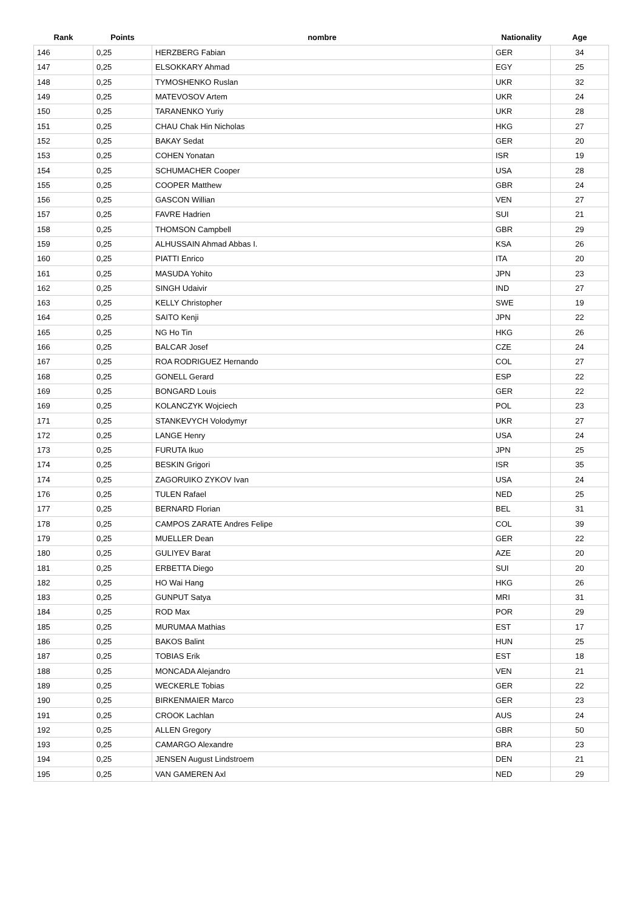| Rank | Points | nombre | Nationality | Age |
| --- | --- | --- | --- | --- |
| 146 | 0,25 | HERZBERG Fabian | GER | 34 |
| 147 | 0,25 | ELSOKKARY Ahmad | EGY | 25 |
| 148 | 0,25 | TYMOSHENKO Ruslan | UKR | 32 |
| 149 | 0,25 | MATEVOSOV Artem | UKR | 24 |
| 150 | 0,25 | TARANENKO Yuriy | UKR | 28 |
| 151 | 0,25 | CHAU Chak Hin Nicholas | HKG | 27 |
| 152 | 0,25 | BAKAY Sedat | GER | 20 |
| 153 | 0,25 | COHEN Yonatan | ISR | 19 |
| 154 | 0,25 | SCHUMACHER Cooper | USA | 28 |
| 155 | 0,25 | COOPER Matthew | GBR | 24 |
| 156 | 0,25 | GASCON Willian | VEN | 27 |
| 157 | 0,25 | FAVRE Hadrien | SUI | 21 |
| 158 | 0,25 | THOMSON Campbell | GBR | 29 |
| 159 | 0,25 | ALHUSSAIN Ahmad Abbas I. | KSA | 26 |
| 160 | 0,25 | PIATTI Enrico | ITA | 20 |
| 161 | 0,25 | MASUDA Yohito | JPN | 23 |
| 162 | 0,25 | SINGH Udaivir | IND | 27 |
| 163 | 0,25 | KELLY Christopher | SWE | 19 |
| 164 | 0,25 | SAITO Kenji | JPN | 22 |
| 165 | 0,25 | NG Ho Tin | HKG | 26 |
| 166 | 0,25 | BALCAR Josef | CZE | 24 |
| 167 | 0,25 | ROA RODRIGUEZ Hernando | COL | 27 |
| 168 | 0,25 | GONELL Gerard | ESP | 22 |
| 169 | 0,25 | BONGARD Louis | GER | 22 |
| 169 | 0,25 | KOLANCZYK Wojciech | POL | 23 |
| 171 | 0,25 | STANKEVYCH Volodymyr | UKR | 27 |
| 172 | 0,25 | LANGE Henry | USA | 24 |
| 173 | 0,25 | FURUTA Ikuo | JPN | 25 |
| 174 | 0,25 | BESKIN Grigori | ISR | 35 |
| 174 | 0,25 | ZAGORUIKO ZYKOV Ivan | USA | 24 |
| 176 | 0,25 | TULEN Rafael | NED | 25 |
| 177 | 0,25 | BERNARD Florian | BEL | 31 |
| 178 | 0,25 | CAMPOS ZARATE Andres Felipe | COL | 39 |
| 179 | 0,25 | MUELLER Dean | GER | 22 |
| 180 | 0,25 | GULIYEV Barat | AZE | 20 |
| 181 | 0,25 | ERBETTA Diego | SUI | 20 |
| 182 | 0,25 | HO Wai Hang | HKG | 26 |
| 183 | 0,25 | GUNPUT Satya | MRI | 31 |
| 184 | 0,25 | ROD Max | POR | 29 |
| 185 | 0,25 | MURUMAA Mathias | EST | 17 |
| 186 | 0,25 | BAKOS Balint | HUN | 25 |
| 187 | 0,25 | TOBIAS Erik | EST | 18 |
| 188 | 0,25 | MONCADA Alejandro | VEN | 21 |
| 189 | 0,25 | WECKERLE Tobias | GER | 22 |
| 190 | 0,25 | BIRKENMAIER Marco | GER | 23 |
| 191 | 0,25 | CROOK Lachlan | AUS | 24 |
| 192 | 0,25 | ALLEN Gregory | GBR | 50 |
| 193 | 0,25 | CAMARGO Alexandre | BRA | 23 |
| 194 | 0,25 | JENSEN August Lindstroem | DEN | 21 |
| 195 | 0,25 | VAN GAMEREN Axl | NED | 29 |